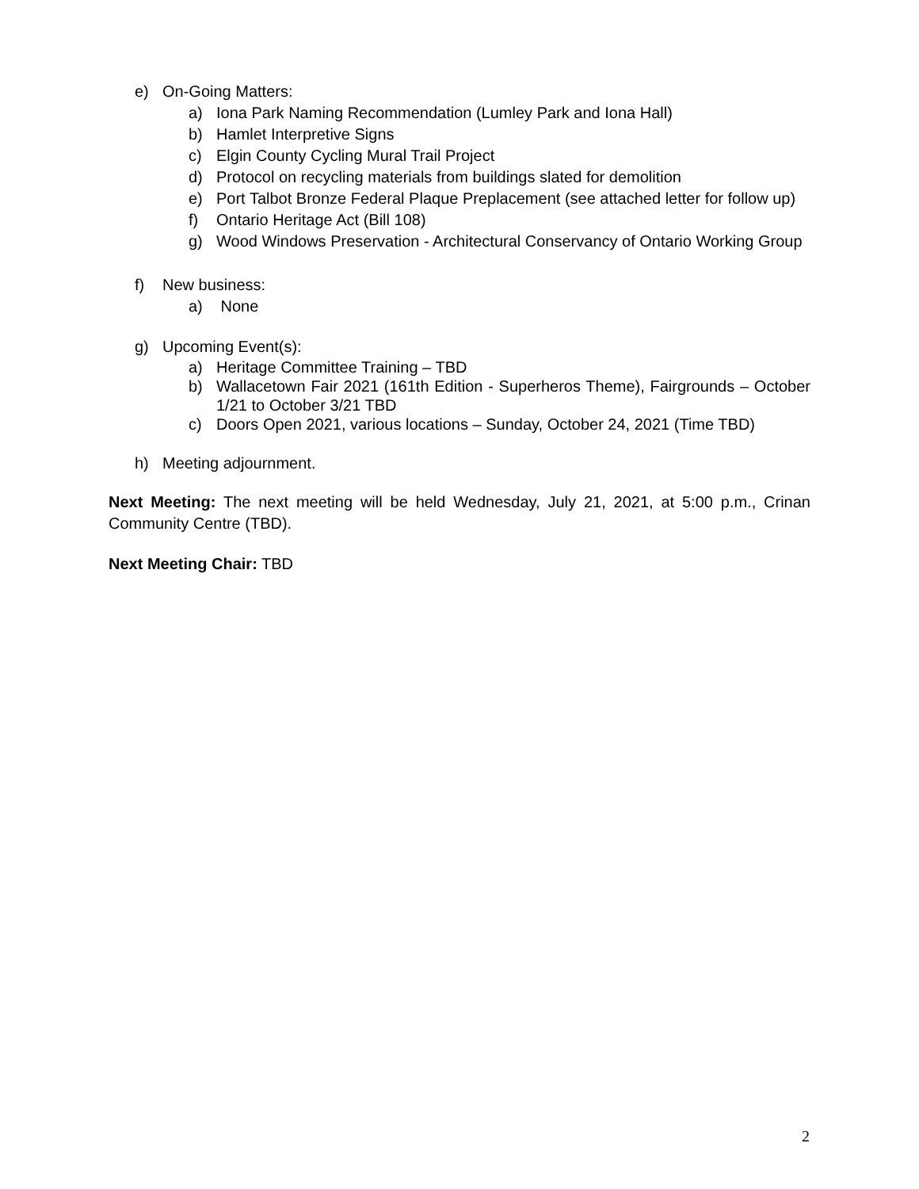e) On-Going Matters:
a) Iona Park Naming Recommendation (Lumley Park and Iona Hall)
b) Hamlet Interpretive Signs
c) Elgin County Cycling Mural Trail Project
d) Protocol on recycling materials from buildings slated for demolition
e) Port Talbot Bronze Federal Plaque Preplacement (see attached letter for follow up)
f) Ontario Heritage Act (Bill 108)
g) Wood Windows Preservation - Architectural Conservancy of Ontario Working Group
f) New business:
a) None
g) Upcoming Event(s):
a) Heritage Committee Training – TBD
b) Wallacetown Fair 2021 (161th Edition - Superheros Theme), Fairgrounds – October 1/21 to October 3/21 TBD
c) Doors Open 2021, various locations – Sunday, October 24, 2021 (Time TBD)
h) Meeting adjournment.
Next Meeting: The next meeting will be held Wednesday, July 21, 2021, at 5:00 p.m., Crinan Community Centre (TBD).
Next Meeting Chair: TBD
2